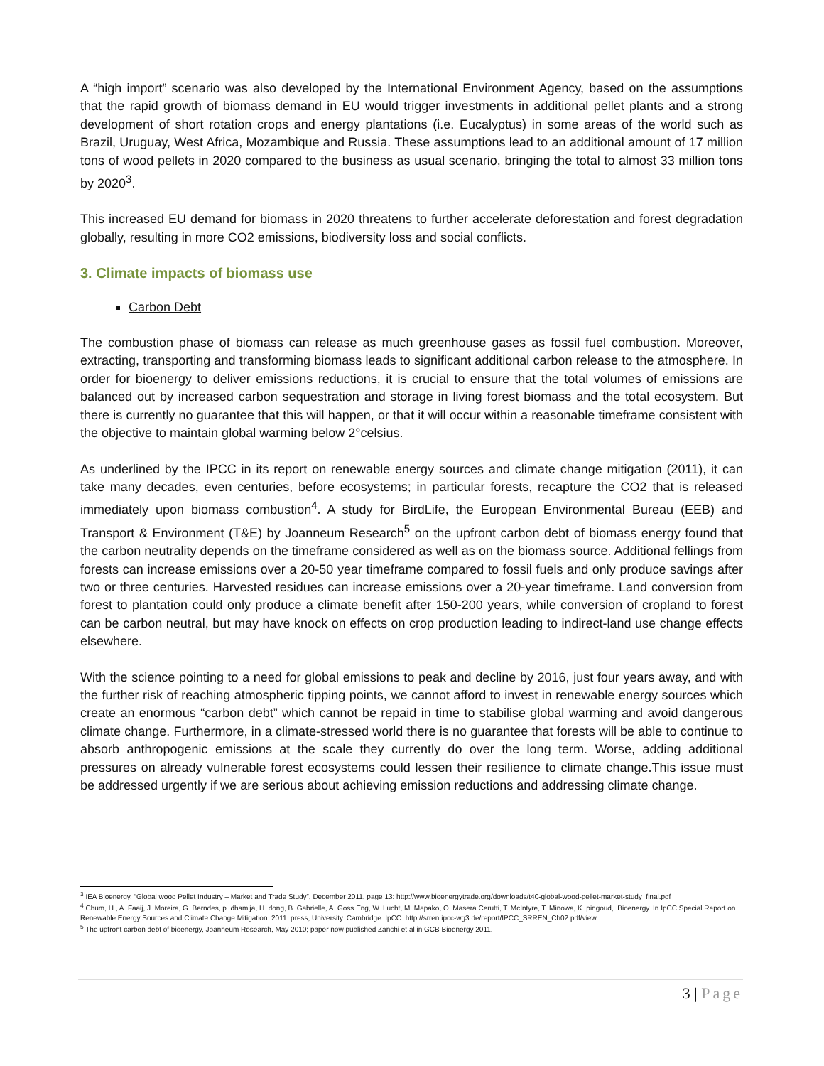A “high import” scenario was also developed by the International Environment Agency, based on the assumptions that the rapid growth of biomass demand in EU would trigger investments in additional pellet plants and a strong development of short rotation crops and energy plantations (i.e. Eucalyptus) in some areas of the world such as Brazil, Uruguay, West Africa, Mozambique and Russia. These assumptions lead to an additional amount of 17 million tons of wood pellets in 2020 compared to the business as usual scenario, bringing the total to almost 33 million tons by 2020<sup>3</sup>.
This increased EU demand for biomass in 2020 threatens to further accelerate deforestation and forest degradation globally, resulting in more CO2 emissions, biodiversity loss and social conflicts.
3. Climate impacts of biomass use
Carbon Debt
The combustion phase of biomass can release as much greenhouse gases as fossil fuel combustion. Moreover, extracting, transporting and transforming biomass leads to significant additional carbon release to the atmosphere. In order for bioenergy to deliver emissions reductions, it is crucial to ensure that the total volumes of emissions are balanced out by increased carbon sequestration and storage in living forest biomass and the total ecosystem. But there is currently no guarantee that this will happen, or that it will occur within a reasonable timeframe consistent with the objective to maintain global warming below 2°celsius.
As underlined by the IPCC in its report on renewable energy sources and climate change mitigation (2011), it can take many decades, even centuries, before ecosystems; in particular forests, recapture the CO2 that is released immediately upon biomass combustion<sup>4</sup>. A study for BirdLife, the European Environmental Bureau (EEB) and Transport & Environment (T&E) by Joanneum Research<sup>5</sup> on the upfront carbon debt of biomass energy found that the carbon neutrality depends on the timeframe considered as well as on the biomass source. Additional fellings from forests can increase emissions over a 20-50 year timeframe compared to fossil fuels and only produce savings after two or three centuries. Harvested residues can increase emissions over a 20-year timeframe. Land conversion from forest to plantation could only produce a climate benefit after 150-200 years, while conversion of cropland to forest can be carbon neutral, but may have knock on effects on crop production leading to indirect-land use change effects elsewhere.
With the science pointing to a need for global emissions to peak and decline by 2016, just four years away, and with the further risk of reaching atmospheric tipping points, we cannot afford to invest in renewable energy sources which create an enormous “carbon debt” which cannot be repaid in time to stabilise global warming and avoid dangerous climate change. Furthermore, in a climate-stressed world there is no guarantee that forests will be able to continue to absorb anthropogenic emissions at the scale they currently do over the long term. Worse, adding additional pressures on already vulnerable forest ecosystems could lessen their resilience to climate change.This issue must be addressed urgently if we are serious about achieving emission reductions and addressing climate change.
<sup>3</sup> IEA Bioenergy, “Global wood Pellet Industry – Market and Trade Study”, December 2011, page 13: http://www.bioenergytrade.org/downloads/t40-global-wood-pellet-market-study_final.pdf
<sup>4</sup> Chum, H., A. Faaij, J. Moreira, G. Berndes, p. dhamija, H. dong, B. Gabrielle, A. Goss Eng, W. Lucht, M. Mapako, O. Masera Cerutti, T. McIntyre, T. Minowa, K. pingoud,. Bioenergy. In IpCC Special Report on Renewable Energy Sources and Climate Change Mitigation. 2011. press, University. Cambridge. IpCC. http://srren.ipcc-wg3.de/report/IPCC_SRREN_Ch02.pdf/view
<sup>5</sup> The upfront carbon debt of bioenergy, Joanneum Research, May 2010; paper now published Zanchi et al in GCB Bioenergy 2011.
3 | Page